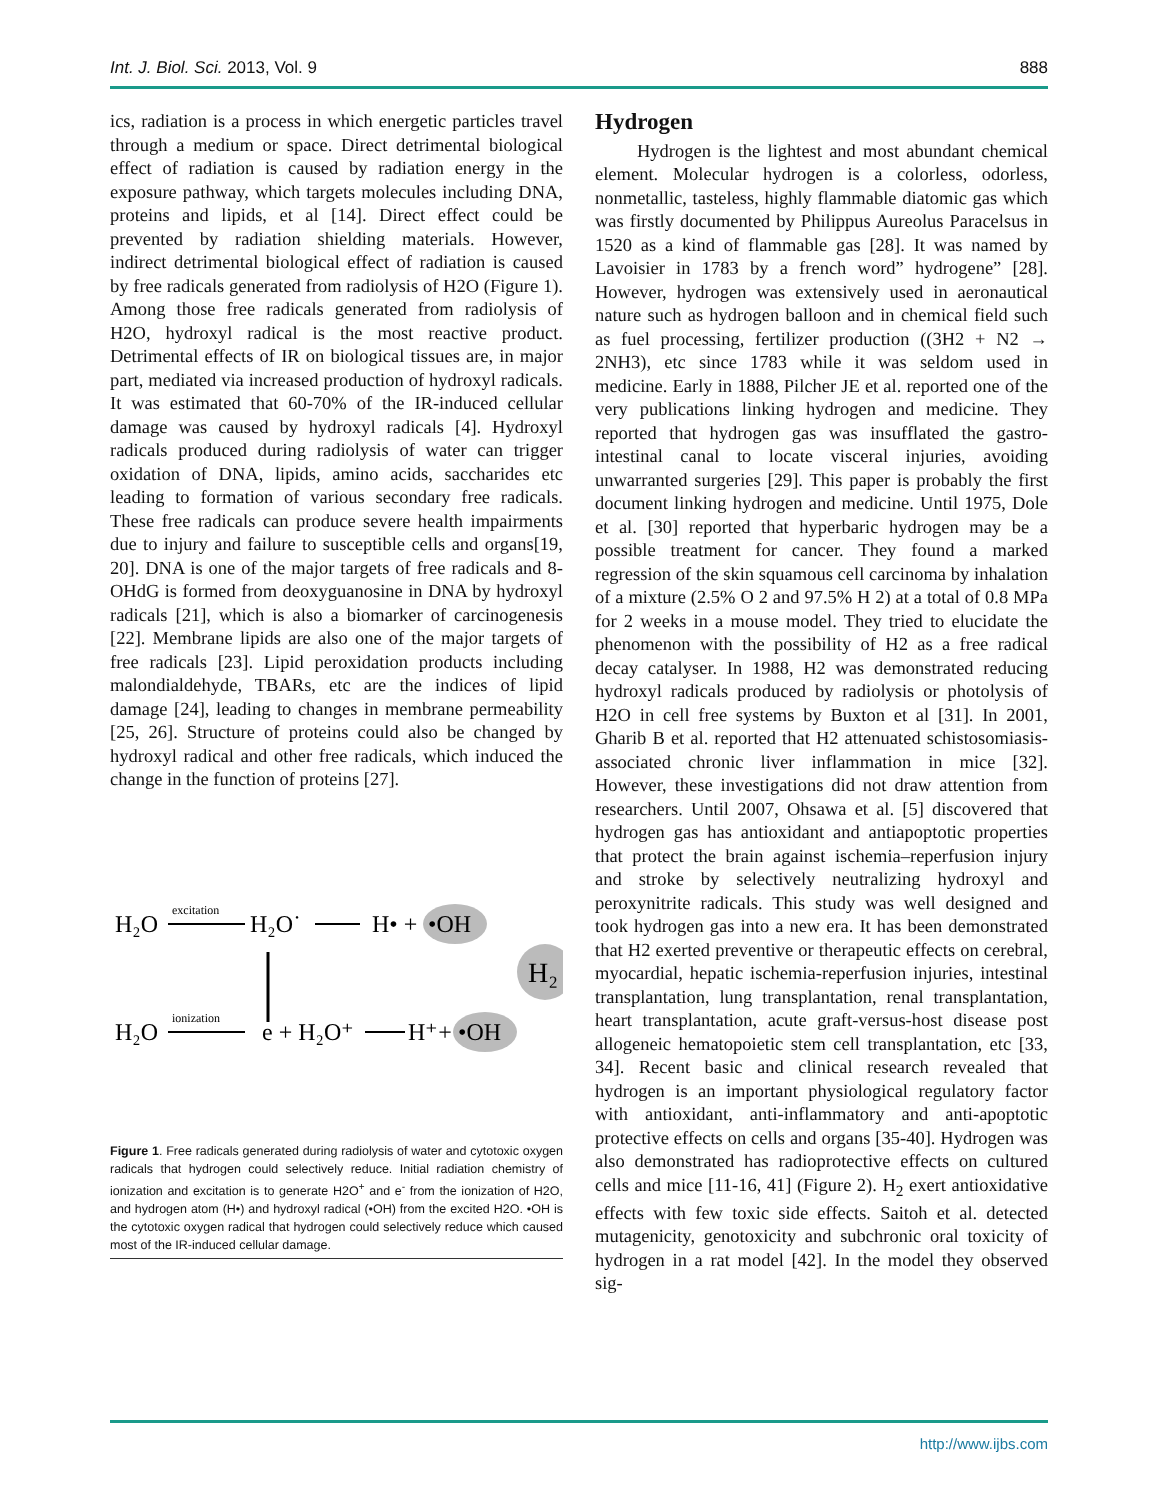Int. J. Biol. Sci. 2013, Vol. 9 888
ics, radiation is a process in which energetic particles travel through a medium or space. Direct detrimental biological effect of radiation is caused by radiation energy in the exposure pathway, which targets molecules including DNA, proteins and lipids, et al [14]. Direct effect could be prevented by radiation shielding materials. However, indirect detrimental biological effect of radiation is caused by free radicals generated from radiolysis of H2O (Figure 1). Among those free radicals generated from radiolysis of H2O, hydroxyl radical is the most reactive product. Detrimental effects of IR on biological tissues are, in major part, mediated via increased production of hydroxyl radicals. It was estimated that 60-70% of the IR-induced cellular damage was caused by hydroxyl radicals [4]. Hydroxyl radicals produced during radiolysis of water can trigger oxidation of DNA, lipids, amino acids, saccharides etc leading to formation of various secondary free radicals. These free radicals can produce severe health impairments due to injury and failure to susceptible cells and organs[19, 20]. DNA is one of the major targets of free radicals and 8-OHdG is formed from deoxyguanosine in DNA by hydroxyl radicals [21], which is also a biomarker of carcinogenesis [22]. Membrane lipids are also one of the major targets of free radicals [23]. Lipid peroxidation products including malondialdehyde, TBARs, etc are the indices of lipid damage [24], leading to changes in membrane permeability [25, 26]. Structure of proteins could also be changed by hydroxyl radical and other free radicals, which induced the change in the function of proteins [27].
H₂O
excitation
H₂O˙
H• +
•OH
H₂
H₂O
ionization
e + H₂O⁺
H⁺+
•OH
Figure 1. Free radicals generated during radiolysis of water and cytotoxic oxygen radicals that hydrogen could selectively reduce. Initial radiation chemistry of ionization and excitation is to generate H2O<sup>+</sup> and e<sup>-</sup> from the ionization of H2O, and hydrogen atom (H•) and hydroxyl radical (•OH) from the excited H2O. •OH is the cytotoxic oxygen radical that hydrogen could selectively reduce which caused most of the IR-induced cellular damage.
Hydrogen
Hydrogen is the lightest and most abundant chemical element. Molecular hydrogen is a colorless, odorless, nonmetallic, tasteless, highly flammable diatomic gas which was firstly documented by Philippus Aureolus Paracelsus in 1520 as a kind of flammable gas [28]. It was named by Lavoisier in 1783 by a french word” hydrogene” [28]. However, hydrogen was extensively used in aeronautical nature such as hydrogen balloon and in chemical field such as fuel processing, fertilizer production ((3H2 + N2 → 2NH3), etc since 1783 while it was seldom used in medicine. Early in 1888, Pilcher JE et al. reported one of the very publications linking hydrogen and medicine. They reported that hydrogen gas was insufflated the gastro-intestinal canal to locate visceral injuries, avoiding unwarranted surgeries [29]. This paper is probably the first document linking hydrogen and medicine. Until 1975, Dole et al. [30] reported that hyperbaric hydrogen may be a possible treatment for cancer. They found a marked regression of the skin squamous cell carcinoma by inhalation of a mixture (2.5% O 2 and 97.5% H 2) at a total of 0.8 MPa for 2 weeks in a mouse model. They tried to elucidate the phenomenon with the possibility of H2 as a free radical decay catalyser. In 1988, H2 was demonstrated reducing hydroxyl radicals produced by radiolysis or photolysis of H2O in cell free systems by Buxton et al [31]. In 2001, Gharib B et al. reported that H2 attenuated schistosomiasis-associated chronic liver inflammation in mice [32]. However, these investigations did not draw attention from researchers. Until 2007, Ohsawa et al. [5] discovered that hydrogen gas has antioxidant and antiapoptotic properties that protect the brain against ischemia–reperfusion injury and stroke by selectively neutralizing hydroxyl and peroxynitrite radicals. This study was well designed and took hydrogen gas into a new era. It has been demonstrated that H2 exerted preventive or therapeutic effects on cerebral, myocardial, hepatic ischemia-reperfusion injuries, intestinal transplantation, lung transplantation, renal transplantation, heart transplantation, acute graft-versus-host disease post allogeneic hematopoietic stem cell transplantation, etc [33, 34]. Recent basic and clinical research revealed that hydrogen is an important physiological regulatory factor with antioxidant, anti-inflammatory and anti-apoptotic protective effects on cells and organs [35-40]. Hydrogen was also demonstrated has radioprotective effects on cultured cells and mice [11-16, 41] (Figure 2). H<sub>2</sub> exert antioxidative effects with few toxic side effects. Saitoh et al. detected mutagenicity, genotoxicity and subchronic oral toxicity of hydrogen in a rat model [42]. In the model they observed sig-
http://www.ijbs.com